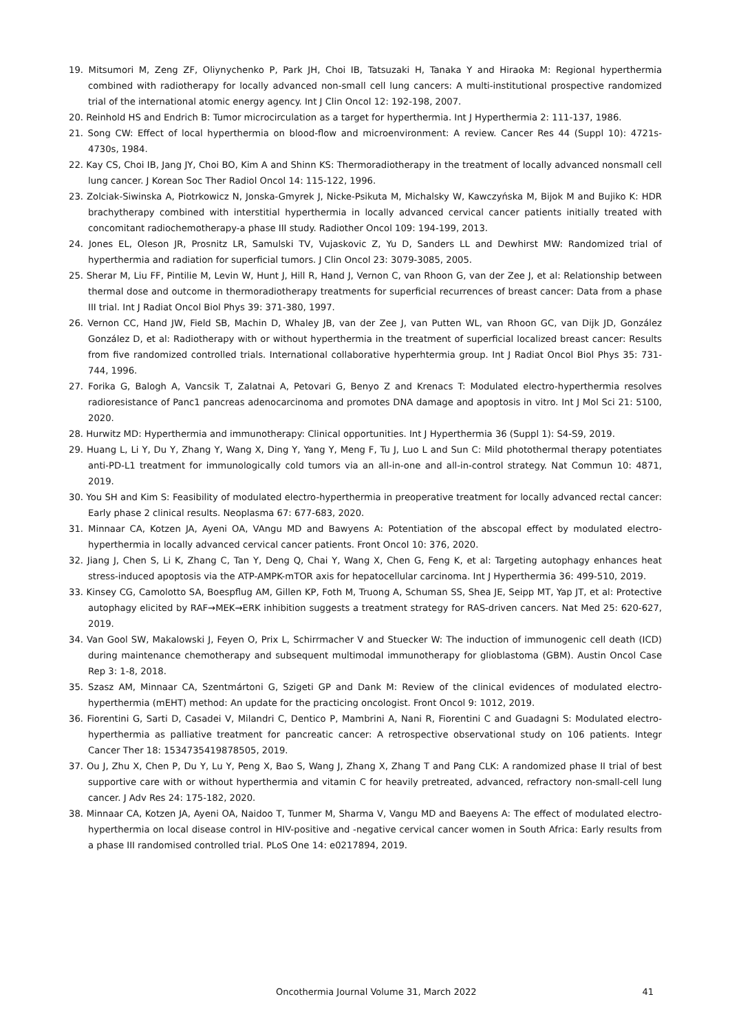19. Mitsumori M, Zeng ZF, Oliynychenko P, Park JH, Choi IB, Tatsuzaki H, Tanaka Y and Hiraoka M: Regional hyperthermia combined with radiotherapy for locally advanced non-small cell lung cancers: A multi-institutional prospective randomized trial of the international atomic energy agency. Int J Clin Oncol 12: 192-198, 2007.
20. Reinhold HS and Endrich B: Tumor microcirculation as a target for hyperthermia. Int J Hyperthermia 2: 111-137, 1986.
21. Song CW: Effect of local hyperthermia on blood-flow and microenvironment: A review. Cancer Res 44 (Suppl 10): 4721s-4730s, 1984.
22. Kay CS, Choi IB, Jang JY, Choi BO, Kim A and Shinn KS: Thermoradiotherapy in the treatment of locally advanced nonsmall cell lung cancer. J Korean Soc Ther Radiol Oncol 14: 115-122, 1996.
23. Zolciak-Siwinska A, Piotrkowicz N, Jonska-Gmyrek J, Nicke-Psikuta M, Michalsky W, Kawczyńska M, Bijok M and Bujiko K: HDR brachytherapy combined with interstitial hyperthermia in locally advanced cervical cancer patients initially treated with concomitant radiochemotherapy-a phase III study. Radiother Oncol 109: 194-199, 2013.
24. Jones EL, Oleson JR, Prosnitz LR, Samulski TV, Vujaskovic Z, Yu D, Sanders LL and Dewhirst MW: Randomized trial of hyperthermia and radiation for superficial tumors. J Clin Oncol 23: 3079-3085, 2005.
25. Sherar M, Liu FF, Pintilie M, Levin W, Hunt J, Hill R, Hand J, Vernon C, van Rhoon G, van der Zee J, et al: Relationship between thermal dose and outcome in thermoradiotherapy treatments for superficial recurrences of breast cancer: Data from a phase III trial. Int J Radiat Oncol Biol Phys 39: 371-380, 1997.
26. Vernon CC, Hand JW, Field SB, Machin D, Whaley JB, van der Zee J, van Putten WL, van Rhoon GC, van Dijk JD, González González D, et al: Radiotherapy with or without hyperthermia in the treatment of superficial localized breast cancer: Results from five randomized controlled trials. International collaborative hyperhtermia group. Int J Radiat Oncol Biol Phys 35: 731-744, 1996.
27. Forika G, Balogh A, Vancsik T, Zalatnai A, Petovari G, Benyo Z and Krenacs T: Modulated electro-hyperthermia resolves radioresistance of Panc1 pancreas adenocarcinoma and promotes DNA damage and apoptosis in vitro. Int J Mol Sci 21: 5100, 2020.
28. Hurwitz MD: Hyperthermia and immunotherapy: Clinical opportunities. Int J Hyperthermia 36 (Suppl 1): S4-S9, 2019.
29. Huang L, Li Y, Du Y, Zhang Y, Wang X, Ding Y, Yang Y, Meng F, Tu J, Luo L and Sun C: Mild photothermal therapy potentiates anti-PD-L1 treatment for immunologically cold tumors via an all-in-one and all-in-control strategy. Nat Commun 10: 4871, 2019.
30. You SH and Kim S: Feasibility of modulated electro-hyperthermia in preoperative treatment for locally advanced rectal cancer: Early phase 2 clinical results. Neoplasma 67: 677-683, 2020.
31. Minnaar CA, Kotzen JA, Ayeni OA, VAngu MD and Bawyens A: Potentiation of the abscopal effect by modulated electro-hyperthermia in locally advanced cervical cancer patients. Front Oncol 10: 376, 2020.
32. Jiang J, Chen S, Li K, Zhang C, Tan Y, Deng Q, Chai Y, Wang X, Chen G, Feng K, et al: Targeting autophagy enhances heat stress-induced apoptosis via the ATP-AMPK-mTOR axis for hepatocellular carcinoma. Int J Hyperthermia 36: 499-510, 2019.
33. Kinsey CG, Camolotto SA, Boespflug AM, Gillen KP, Foth M, Truong A, Schuman SS, Shea JE, Seipp MT, Yap JT, et al: Protective autophagy elicited by RAF→MEK→ERK inhibition suggests a treatment strategy for RAS-driven cancers. Nat Med 25: 620-627, 2019.
34. Van Gool SW, Makalowski J, Feyen O, Prix L, Schirrmacher V and Stuecker W: The induction of immunogenic cell death (ICD) during maintenance chemotherapy and subsequent multimodal immunotherapy for glioblastoma (GBM). Austin Oncol Case Rep 3: 1-8, 2018.
35. Szasz AM, Minnaar CA, Szentmártoni G, Szigeti GP and Dank M: Review of the clinical evidences of modulated electro-hyperthermia (mEHT) method: An update for the practicing oncologist. Front Oncol 9: 1012, 2019.
36. Fiorentini G, Sarti D, Casadei V, Milandri C, Dentico P, Mambrini A, Nani R, Fiorentini C and Guadagni S: Modulated electro-hyperthermia as palliative treatment for pancreatic cancer: A retrospective observational study on 106 patients. Integr Cancer Ther 18: 1534735419878505, 2019.
37. Ou J, Zhu X, Chen P, Du Y, Lu Y, Peng X, Bao S, Wang J, Zhang X, Zhang T and Pang CLK: A randomized phase II trial of best supportive care with or without hyperthermia and vitamin C for heavily pretreated, advanced, refractory non-small-cell lung cancer. J Adv Res 24: 175-182, 2020.
38. Minnaar CA, Kotzen JA, Ayeni OA, Naidoo T, Tunmer M, Sharma V, Vangu MD and Baeyens A: The effect of modulated electro-hyperthermia on local disease control in HIV-positive and -negative cervical cancer women in South Africa: Early results from a phase III randomised controlled trial. PLoS One 14: e0217894, 2019.
Oncothermia Journal Volume 31, March 2022 41